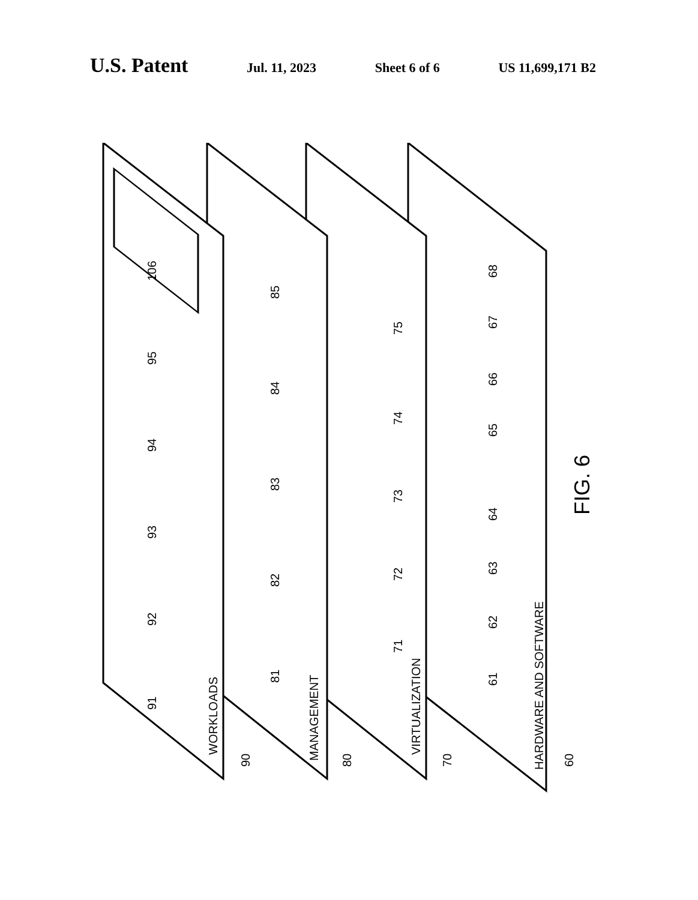U.S. Patent Jul. 11, 2023 Sheet 6 of 6 US 11,699,171 B2
WORKLOADS
MANAGEMENT
VIRTUALIZATION
HARDWARE AND SOFTWARE
90
80
70
60
91
92
93
94
95
106
81
82
83
84
85
71
72
73
74
75
61
62
63
64
65
66
67
68
FIG. 6